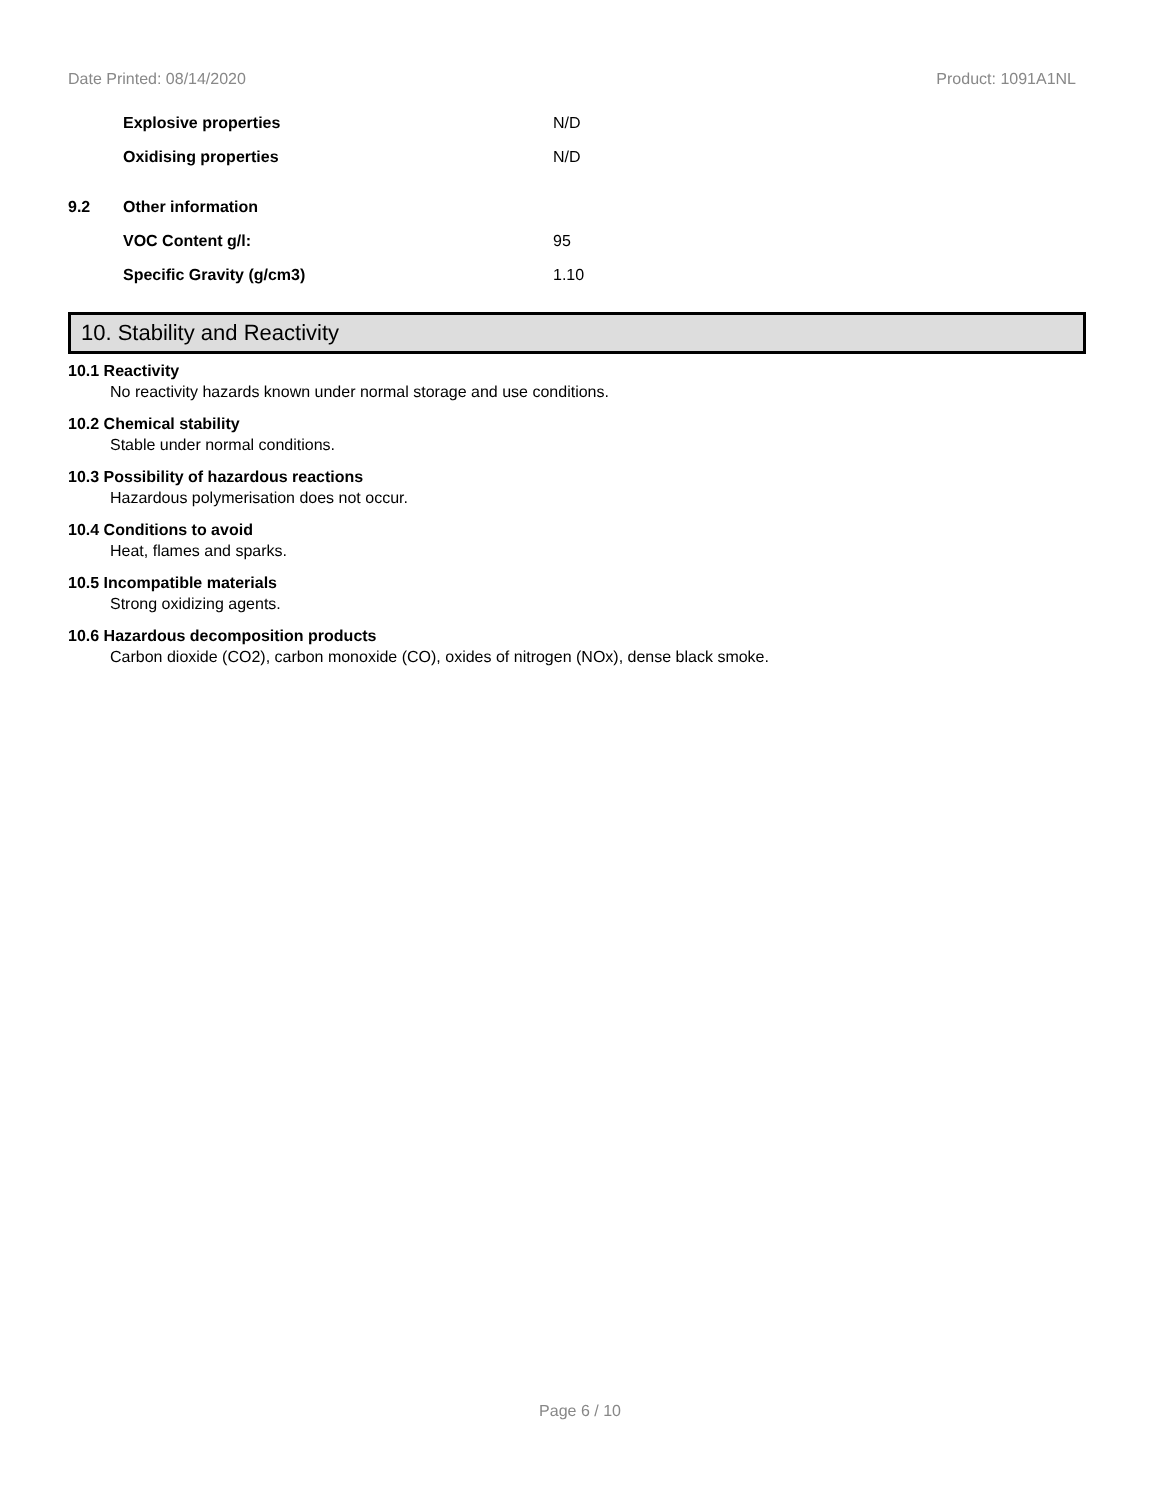Date Printed: 08/14/2020 Product: 1091A1NL
Explosive properties N/D
Oxidising properties N/D
9.2 Other information
VOC Content g/l: 95
Specific Gravity (g/cm3) 1.10
10. Stability and Reactivity
10.1 Reactivity
No reactivity hazards known under normal storage and use conditions.
10.2 Chemical stability
Stable under normal conditions.
10.3 Possibility of hazardous reactions
Hazardous polymerisation does not occur.
10.4 Conditions to avoid
Heat, flames and sparks.
10.5 Incompatible materials
Strong oxidizing agents.
10.6 Hazardous decomposition products
Carbon dioxide (CO2), carbon monoxide (CO), oxides of nitrogen (NOx), dense black smoke.
Page 6 / 10